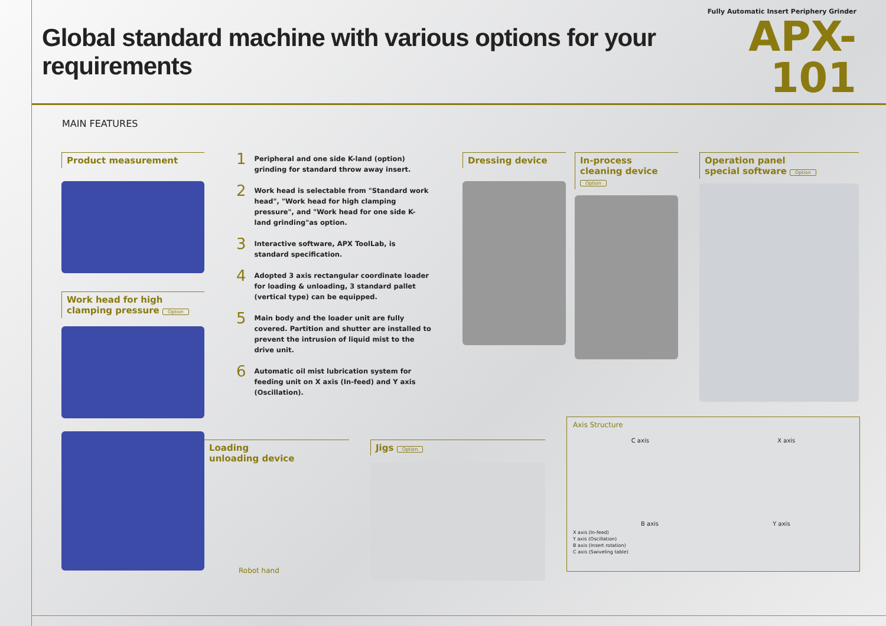Global standard machine with various options for your requirements
Fully Automatic Insert Periphery Grinder
APX-101
MAIN FEATURES
Product measurement
Work head for high clamping pressure Option
1 Peripheral and one side K-land (option) grinding for standard throw away insert.
2 Work head is selectable from "Standard work head", "Work head for high clamping pressure", and "Work head for one side K-land grinding"as option.
3 Interactive software, APX ToolLab, is standard specification.
4 Adopted 3 axis rectangular coordinate loader for loading & unloading, 3 standard pallet (vertical type) can be equipped.
5 Main body and the loader unit are fully covered. Partition and shutter are installed to prevent the intrusion of liquid mist to the drive unit.
6 Automatic oil mist lubrication system for feeding unit on X axis (In-feed) and Y axis (Oscillation).
Dressing device
In-process cleaning device Option
Operation panel
special software Option
Loading
unloading device
Robot hand
Jigs Option
Axis Structure
C axis X axis
B axis Y axis
X axis (In-feed)
Y axis (Oscillation)
B axis (Insert rotation)
C axis (Swiveling table)